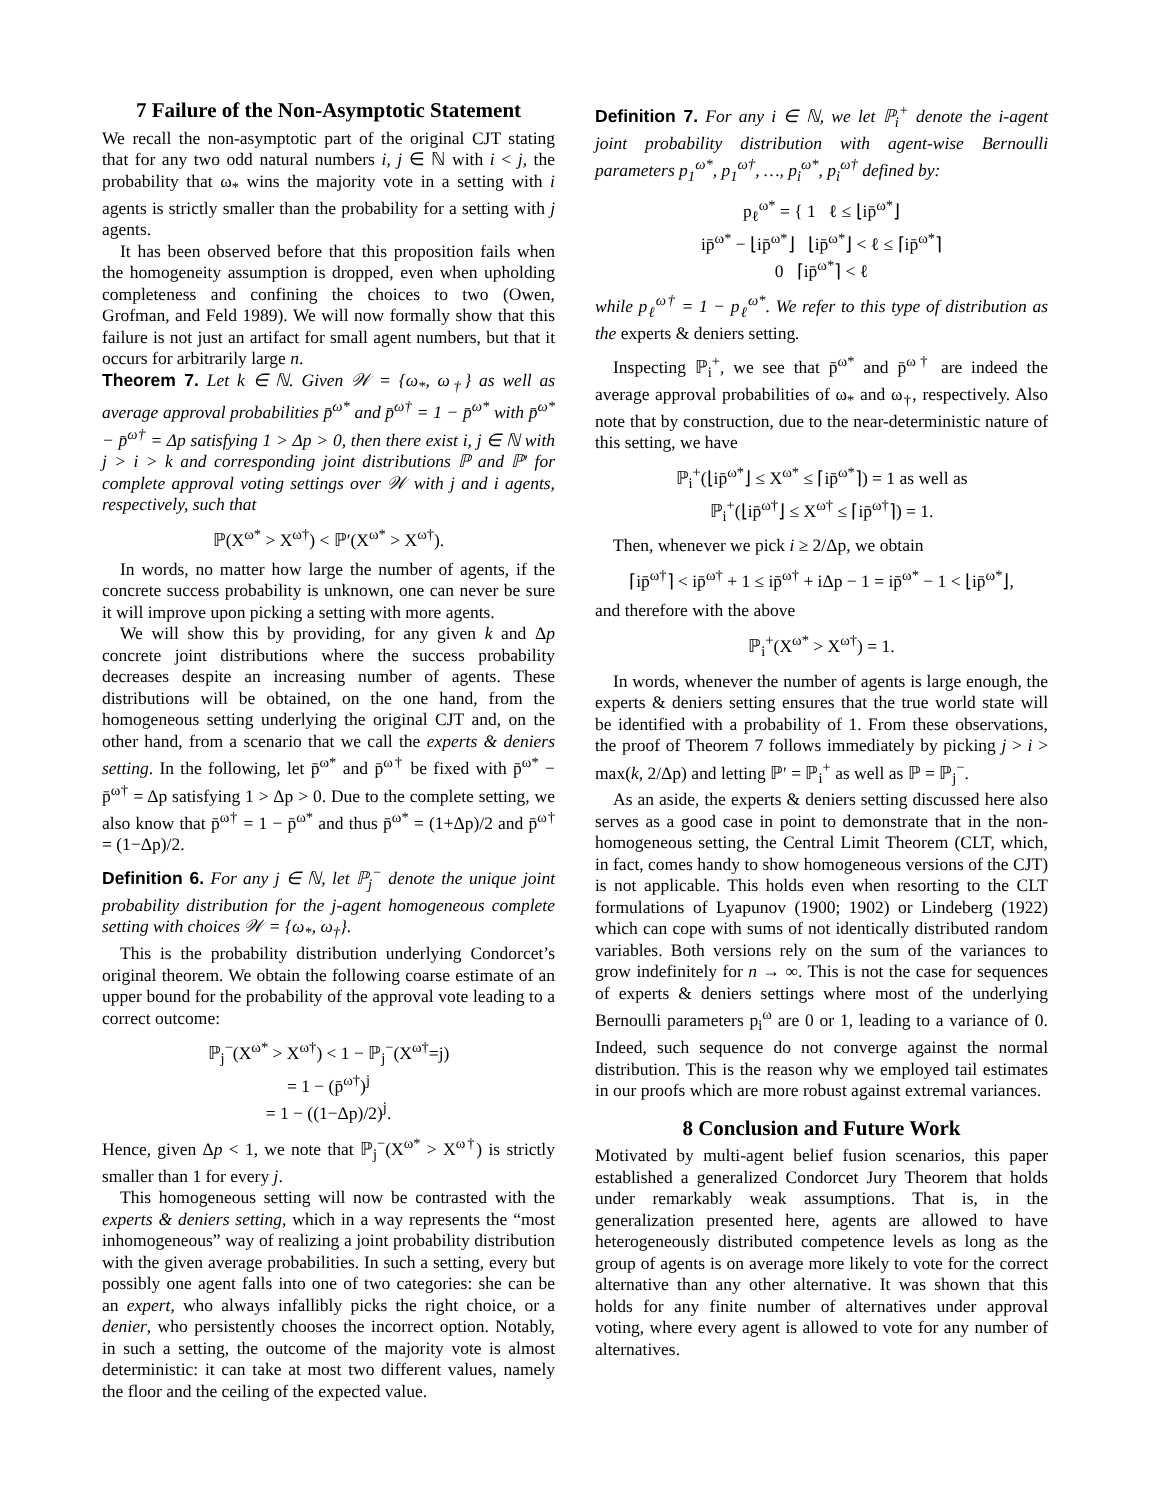7 Failure of the Non-Asymptotic Statement
We recall the non-asymptotic part of the original CJT stating that for any two odd natural numbers i, j ∈ ℕ with i < j, the probability that ω<sub>*</sub> wins the majority vote in a setting with i agents is strictly smaller than the probability for a setting with j agents.
It has been observed before that this proposition fails when the homogeneity assumption is dropped, even when upholding completeness and confining the choices to two (Owen, Grofman, and Feld 1989). We will now formally show that this failure is not just an artifact for small agent numbers, but that it occurs for arbitrarily large n.
Theorem 7. Let k ∈ ℕ. Given 𝒲 = {ω<sub>*</sub>, ω<sub>†</sub>} as well as average approval probabilities p̄<sup>ω*</sup> and p̄<sup>ω†</sup> = 1 − p̄<sup>ω*</sup> with p̄<sup>ω*</sup> − p̄<sup>ω†</sup> = Δp satisfying 1 > Δp > 0, then there exist i, j ∈ ℕ with j > i > k and corresponding joint distributions ℙ and ℙ′ for complete approval voting settings over 𝒲 with j and i agents, respectively, such that
ℙ(X<sup>ω*</sup> > X<sup>ω†</sup>) < ℙ′(X<sup>ω*</sup> > X<sup>ω†</sup>).
In words, no matter how large the number of agents, if the concrete success probability is unknown, one can never be sure it will improve upon picking a setting with more agents.
We will show this by providing, for any given k and Δp concrete joint distributions where the success probability decreases despite an increasing number of agents. These distributions will be obtained, on the one hand, from the homogeneous setting underlying the original CJT and, on the other hand, from a scenario that we call the experts & deniers setting. In the following, let p̄<sup>ω*</sup> and p̄<sup>ω†</sup> be fixed with p̄<sup>ω*</sup> − p̄<sup>ω†</sup> = Δp satisfying 1 > Δp > 0. Due to the complete setting, we also know that p̄<sup>ω†</sup> = 1 − p̄<sup>ω*</sup> and thus p̄<sup>ω*</sup> = (1+Δp)/2 and p̄<sup>ω†</sup> = (1−Δp)/2.
Definition 6. For any j ∈ ℕ, let ℙ<sub>j</sub><sup>−</sup> denote the unique joint probability distribution for the j-agent homogeneous complete setting with choices 𝒲 = {ω<sub>*</sub>, ω<sub>†</sub>}.
This is the probability distribution underlying Condorcet’s original theorem. We obtain the following coarse estimate of an upper bound for the probability of the approval vote leading to a correct outcome:
ℙ<sub>j</sub><sup>−</sup>(X<sup>ω*</sup> > X<sup>ω†</sup>) < 1 − ℙ<sub>j</sub><sup>−</sup>(X<sup>ω†</sup>=j)
= 1 − (p̄<sup>ω†</sup>)<sup>j</sup>
= 1 − ((1−Δp)/2)<sup>j</sup>.
Hence, given Δp < 1, we note that ℙ<sub>j</sub><sup>−</sup>(X<sup>ω*</sup> > X<sup>ω†</sup>) is strictly smaller than 1 for every j.
This homogeneous setting will now be contrasted with the experts & deniers setting, which in a way represents the “most inhomogeneous” way of realizing a joint probability distribution with the given average probabilities. In such a setting, every but possibly one agent falls into one of two categories: she can be an expert, who always infallibly picks the right choice, or a denier, who persistently chooses the incorrect option. Notably, in such a setting, the outcome of the majority vote is almost deterministic: it can take at most two different values, namely the floor and the ceiling of the expected value.
Definition 7. For any i ∈ ℕ, we let ℙ<sub>i</sub><sup>+</sup> denote the i-agent joint probability distribution with agent-wise Bernoulli parameters p<sub>1</sub><sup>ω*</sup>, p<sub>1</sub><sup>ω†</sup>, …, p<sub>i</sub><sup>ω*</sup>, p<sub>i</sub><sup>ω†</sup> defined by:
p<sub>ℓ</sub><sup>ω*</sup> = { 1 ℓ ≤ ⌊ip̄<sup>ω*</sup>⌋
ip̄<sup>ω*</sup> − ⌊ip̄<sup>ω*</sup>⌋ ⌊ip̄<sup>ω*</sup>⌋ < ℓ ≤ ⌈ip̄<sup>ω*</sup>⌉
0 ⌈ip̄<sup>ω*</sup>⌉ < ℓ
while p<sub>ℓ</sub><sup>ω†</sup> = 1 − p<sub>ℓ</sub><sup>ω*</sup>. We refer to this type of distribution as the experts & deniers setting.
Inspecting ℙ<sub>i</sub><sup>+</sup>, we see that p̄<sup>ω*</sup> and p̄<sup>ω†</sup> are indeed the average approval probabilities of ω<sub>*</sub> and ω<sub>†</sub>, respectively. Also note that by construction, due to the near-deterministic nature of this setting, we have
ℙ<sub>i</sub><sup>+</sup>(⌊ip̄<sup>ω*</sup>⌋ ≤ X<sup>ω*</sup> ≤ ⌈ip̄<sup>ω*</sup>⌉) = 1 as well as
ℙ<sub>i</sub><sup>+</sup>(⌊ip̄<sup>ω†</sup>⌋ ≤ X<sup>ω†</sup> ≤ ⌈ip̄<sup>ω†</sup>⌉) = 1.
Then, whenever we pick i ≥ 2/Δp, we obtain
⌈ip̄<sup>ω†</sup>⌉ < ip̄<sup>ω†</sup> + 1 ≤ ip̄<sup>ω†</sup> + iΔp − 1 = ip̄<sup>ω*</sup> − 1 < ⌊ip̄<sup>ω*</sup>⌋,
and therefore with the above
ℙ<sub>i</sub><sup>+</sup>(X<sup>ω*</sup> > X<sup>ω†</sup>) = 1.
In words, whenever the number of agents is large enough, the experts & deniers setting ensures that the true world state will be identified with a probability of 1. From these observations, the proof of Theorem 7 follows immediately by picking j > i > max(k, 2/Δp) and letting ℙ′ = ℙ<sub>i</sub><sup>+</sup> as well as ℙ = ℙ<sub>j</sub><sup>−</sup>.
As an aside, the experts & deniers setting discussed here also serves as a good case in point to demonstrate that in the non-homogeneous setting, the Central Limit Theorem (CLT, which, in fact, comes handy to show homogeneous versions of the CJT) is not applicable. This holds even when resorting to the CLT formulations of Lyapunov (1900; 1902) or Lindeberg (1922) which can cope with sums of not identically distributed random variables. Both versions rely on the sum of the variances to grow indefinitely for n → ∞. This is not the case for sequences of experts & deniers settings where most of the underlying Bernoulli parameters p<sub>i</sub><sup>ω</sup> are 0 or 1, leading to a variance of 0. Indeed, such sequence do not converge against the normal distribution. This is the reason why we employed tail estimates in our proofs which are more robust against extremal variances.
8 Conclusion and Future Work
Motivated by multi-agent belief fusion scenarios, this paper established a generalized Condorcet Jury Theorem that holds under remarkably weak assumptions. That is, in the generalization presented here, agents are allowed to have heterogeneously distributed competence levels as long as the group of agents is on average more likely to vote for the correct alternative than any other alternative. It was shown that this holds for any finite number of alternatives under approval voting, where every agent is allowed to vote for any number of alternatives.